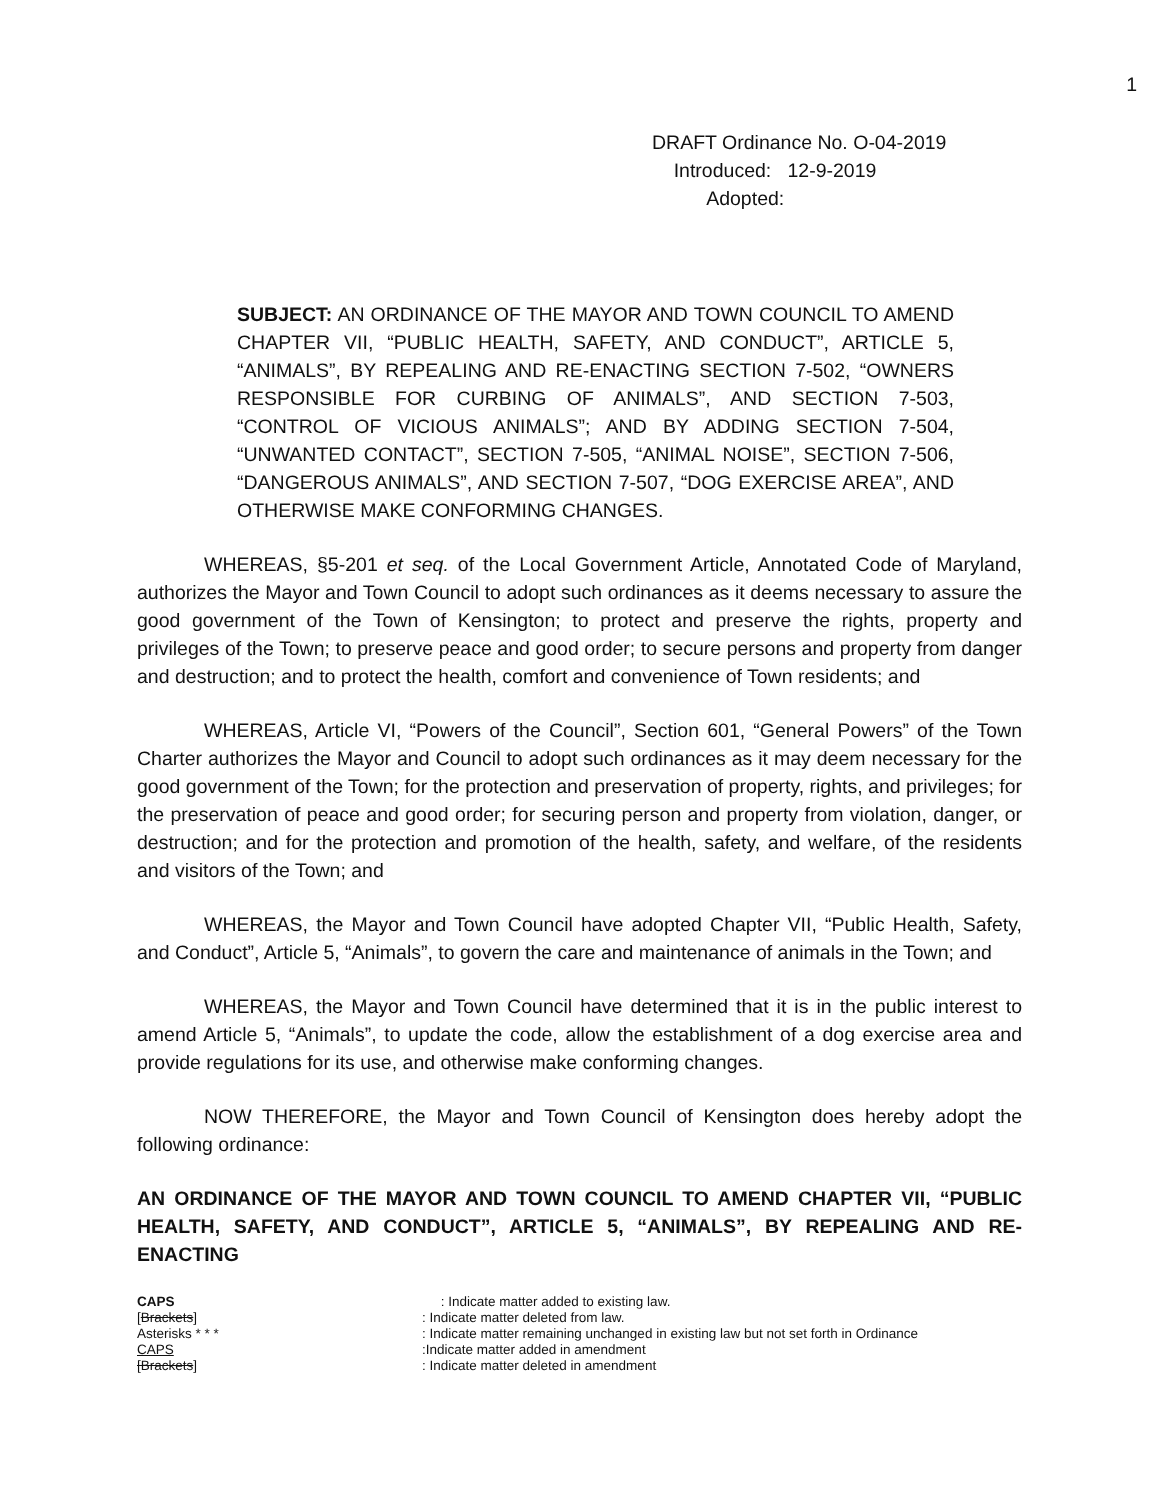1
DRAFT Ordinance No. O-04-2019
Introduced: 12-9-2019
Adopted:
SUBJECT: AN ORDINANCE OF THE MAYOR AND TOWN COUNCIL TO AMEND CHAPTER VII, “PUBLIC HEALTH, SAFETY, AND CONDUCT”, ARTICLE 5, “ANIMALS”, BY REPEALING AND RE-ENACTING SECTION 7-502, “OWNERS RESPONSIBLE FOR CURBING OF ANIMALS”, AND SECTION 7-503, “CONTROL OF VICIOUS ANIMALS”; AND BY ADDING SECTION 7-504, “UNWANTED CONTACT”, SECTION 7-505, “ANIMAL NOISE”, SECTION 7-506, “DANGEROUS ANIMALS”, AND SECTION 7-507, “DOG EXERCISE AREA”, AND OTHERWISE MAKE CONFORMING CHANGES.
WHEREAS, §5-201 et seq. of the Local Government Article, Annotated Code of Maryland, authorizes the Mayor and Town Council to adopt such ordinances as it deems necessary to assure the good government of the Town of Kensington; to protect and preserve the rights, property and privileges of the Town; to preserve peace and good order; to secure persons and property from danger and destruction; and to protect the health, comfort and convenience of Town residents; and
WHEREAS, Article VI, “Powers of the Council”, Section 601, “General Powers” of the Town Charter authorizes the Mayor and Council to adopt such ordinances as it may deem necessary for the good government of the Town; for the protection and preservation of property, rights, and privileges; for the preservation of peace and good order; for securing person and property from violation, danger, or destruction; and for the protection and promotion of the health, safety, and welfare, of the residents and visitors of the Town; and
WHEREAS, the Mayor and Town Council have adopted Chapter VII, “Public Health, Safety, and Conduct”, Article 5, “Animals”, to govern the care and maintenance of animals in the Town; and
WHEREAS, the Mayor and Town Council have determined that it is in the public interest to amend Article 5, “Animals”, to update the code, allow the establishment of a dog exercise area and provide regulations for its use, and otherwise make conforming changes.
NOW THEREFORE, the Mayor and Town Council of Kensington does hereby adopt the following ordinance:
AN ORDINANCE OF THE MAYOR AND TOWN COUNCIL TO AMEND CHAPTER VII, “PUBLIC HEALTH, SAFETY, AND CONDUCT”, ARTICLE 5, “ANIMALS”, BY REPEALING AND RE-ENACTING
CAPS : Indicate matter added to existing law.
[Brackets]: Indicate matter deleted from law.
Asterisks * * *: Indicate matter remaining unchanged in existing law but not set forth in Ordinance
CAPS:Indicate matter added in amendment
[Brackets]: Indicate matter deleted in amendment